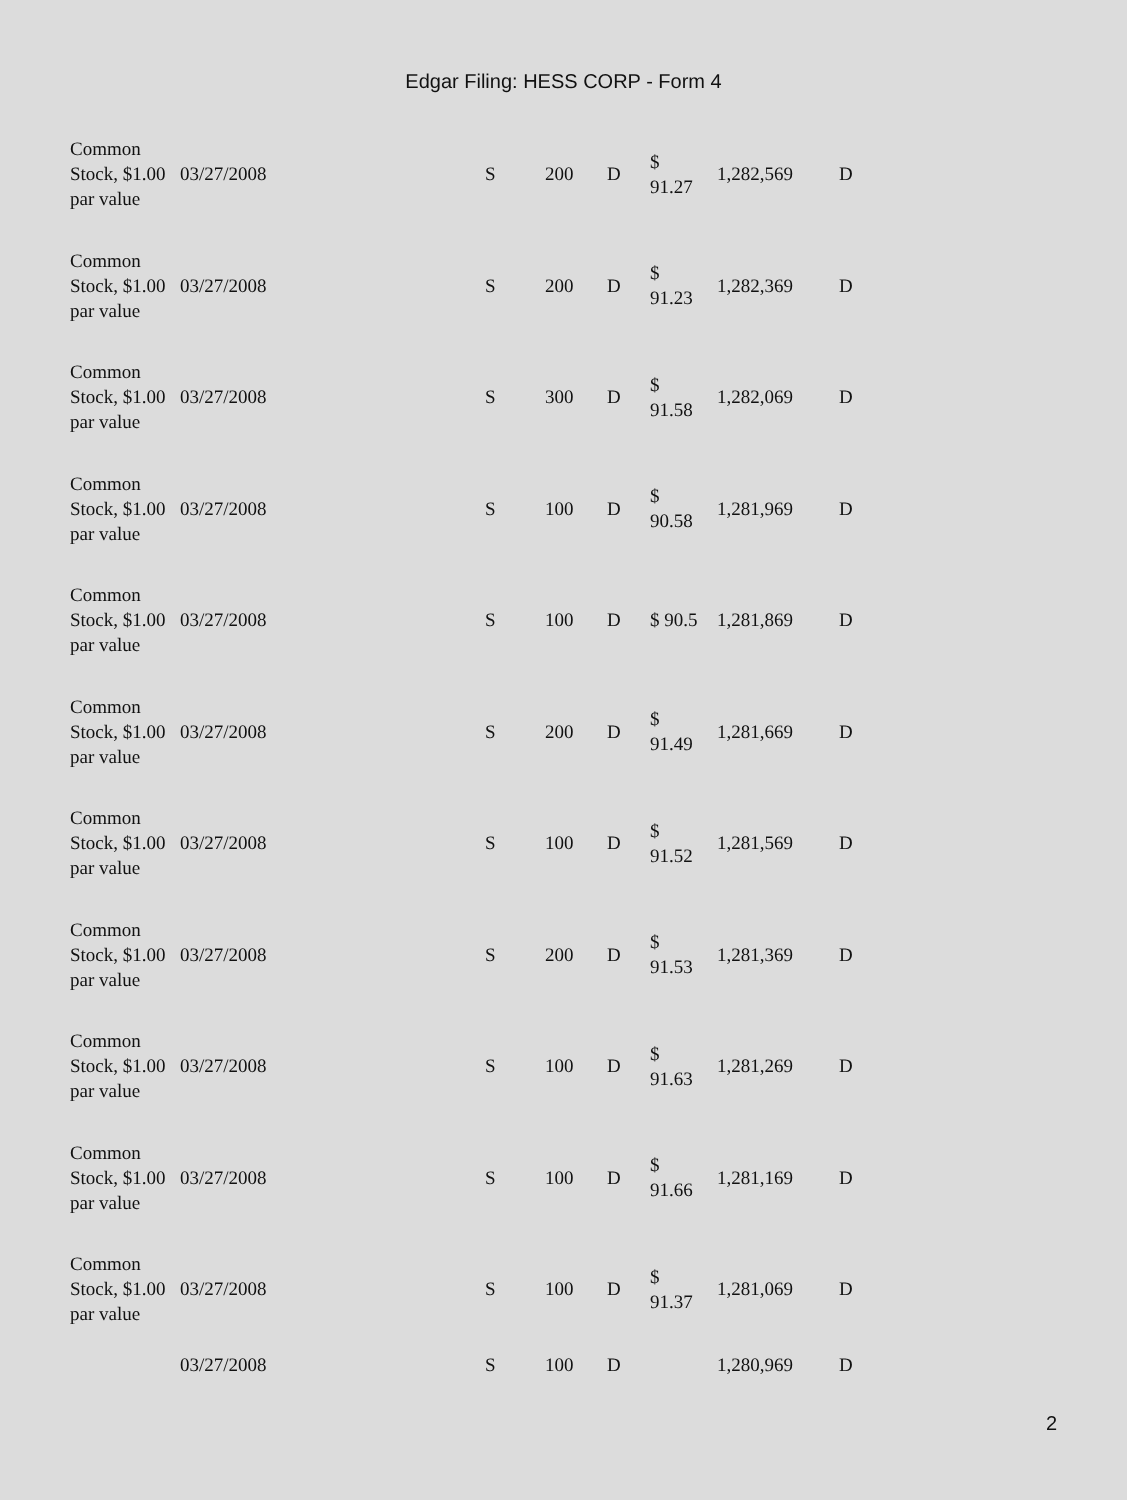Edgar Filing: HESS CORP - Form 4
| Common Stock, $1.00 par value | 03/27/2008 | S | 200 | D | $ 91.27 | 1,282,569 | D |
| Common Stock, $1.00 par value | 03/27/2008 | S | 200 | D | $ 91.23 | 1,282,369 | D |
| Common Stock, $1.00 par value | 03/27/2008 | S | 300 | D | $ 91.58 | 1,282,069 | D |
| Common Stock, $1.00 par value | 03/27/2008 | S | 100 | D | $ 90.58 | 1,281,969 | D |
| Common Stock, $1.00 par value | 03/27/2008 | S | 100 | D | $ 90.5 | 1,281,869 | D |
| Common Stock, $1.00 par value | 03/27/2008 | S | 200 | D | $ 91.49 | 1,281,669 | D |
| Common Stock, $1.00 par value | 03/27/2008 | S | 100 | D | $ 91.52 | 1,281,569 | D |
| Common Stock, $1.00 par value | 03/27/2008 | S | 200 | D | $ 91.53 | 1,281,369 | D |
| Common Stock, $1.00 par value | 03/27/2008 | S | 100 | D | $ 91.63 | 1,281,269 | D |
| Common Stock, $1.00 par value | 03/27/2008 | S | 100 | D | $ 91.66 | 1,281,169 | D |
| Common Stock, $1.00 par value | 03/27/2008 | S | 100 | D | $ 91.37 | 1,281,069 | D |
| | 03/27/2008 | S | 100 | D | | 1,280,969 | D |
2